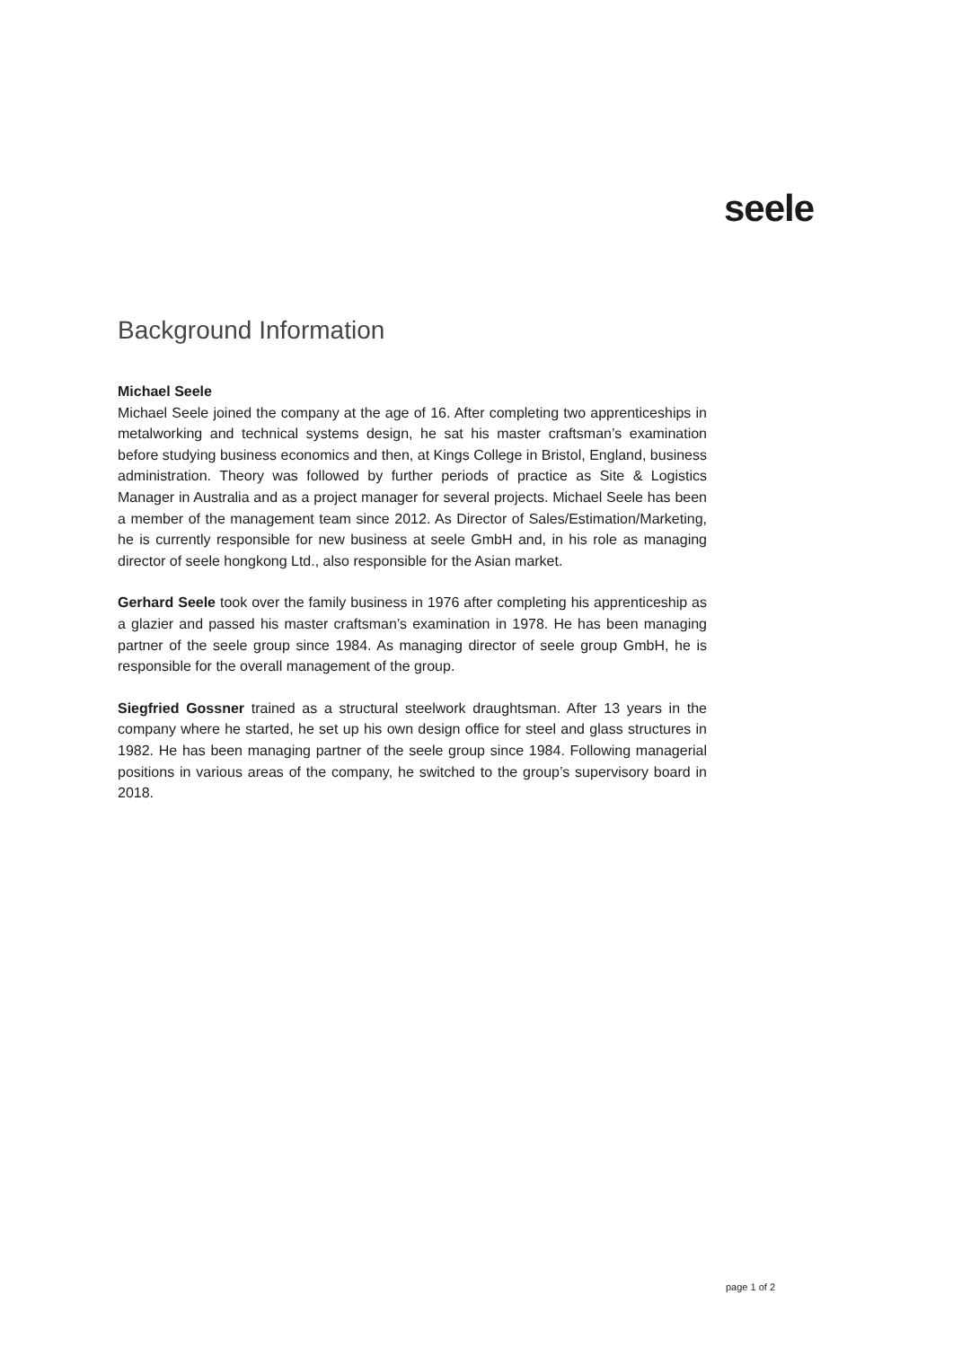seele
Background Information
Michael Seele
Michael Seele joined the company at the age of 16. After completing two apprenticeships in metalworking and technical systems design, he sat his master craftsman’s examination before studying business economics and then, at Kings College in Bristol, England, business administration. Theory was followed by further periods of practice as Site & Logistics Manager in Australia and as a project manager for several projects. Michael Seele has been a member of the management team since 2012. As Director of Sales/Estimation/Marketing, he is currently responsible for new business at seele GmbH and, in his role as managing director of seele hongkong Ltd., also responsible for the Asian market.
Gerhard Seele took over the family business in 1976 after completing his apprenticeship as a glazier and passed his master craftsman’s examination in 1978. He has been managing partner of the seele group since 1984. As managing director of seele group GmbH, he is responsible for the overall management of the group.
Siegfried Gossner trained as a structural steelwork draughtsman. After 13 years in the company where he started, he set up his own design office for steel and glass structures in 1982. He has been managing partner of the seele group since 1984. Following managerial positions in various areas of the company, he switched to the group’s supervisory board in 2018.
page 1 of 2